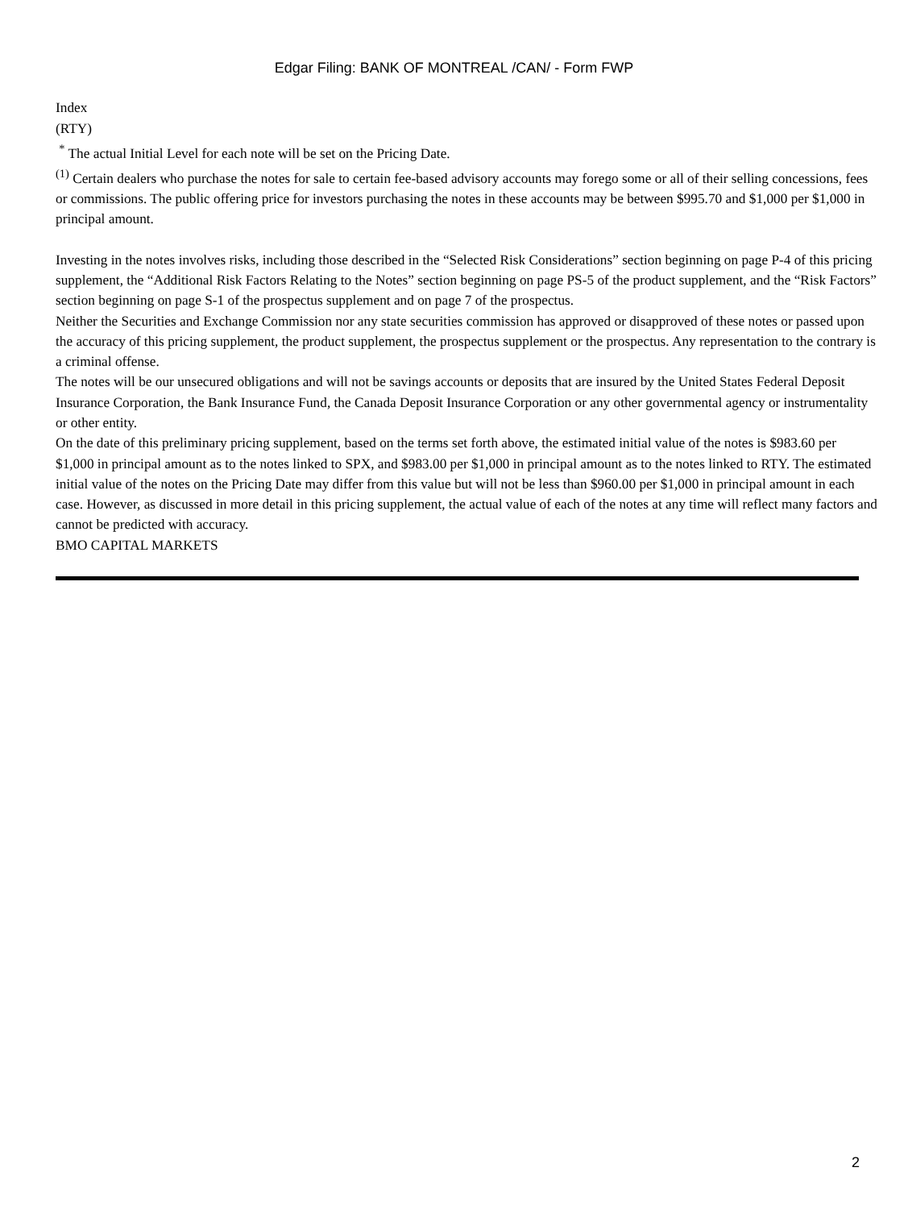Edgar Filing: BANK OF MONTREAL /CAN/ - Form FWP
Index
(RTY)
<sup>*</sup> The actual Initial Level for each note will be set on the Pricing Date.
<sup>(1)</sup> Certain dealers who purchase the notes for sale to certain fee-based advisory accounts may forego some or all of their selling concessions, fees or commissions. The public offering price for investors purchasing the notes in these accounts may be between $995.70 and $1,000 per $1,000 in principal amount.
Investing in the notes involves risks, including those described in the “Selected Risk Considerations” section beginning on page P-4 of this pricing supplement, the “Additional Risk Factors Relating to the Notes” section beginning on page PS-5 of the product supplement, and the “Risk Factors” section beginning on page S-1 of the prospectus supplement and on page 7 of the prospectus.
Neither the Securities and Exchange Commission nor any state securities commission has approved or disapproved of these notes or passed upon the accuracy of this pricing supplement, the product supplement, the prospectus supplement or the prospectus. Any representation to the contrary is a criminal offense.
The notes will be our unsecured obligations and will not be savings accounts or deposits that are insured by the United States Federal Deposit Insurance Corporation, the Bank Insurance Fund, the Canada Deposit Insurance Corporation or any other governmental agency or instrumentality or other entity.
On the date of this preliminary pricing supplement, based on the terms set forth above, the estimated initial value of the notes is $983.60 per $1,000 in principal amount as to the notes linked to SPX, and $983.00 per $1,000 in principal amount as to the notes linked to RTY. The estimated initial value of the notes on the Pricing Date may differ from this value but will not be less than $960.00 per $1,000 in principal amount in each case. However, as discussed in more detail in this pricing supplement, the actual value of each of the notes at any time will reflect many factors and cannot be predicted with accuracy.
BMO CAPITAL MARKETS
2